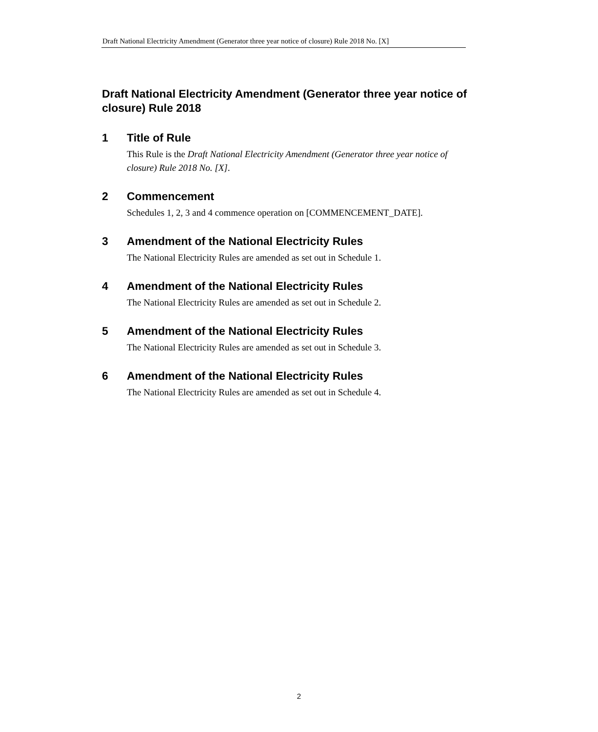Draft National Electricity Amendment (Generator three year notice of closure) Rule 2018 No. [X]
Draft National Electricity Amendment (Generator three year notice of closure) Rule 2018
1 Title of Rule
This Rule is the Draft National Electricity Amendment (Generator three year notice of closure) Rule 2018 No. [X].
2 Commencement
Schedules 1, 2, 3 and 4 commence operation on [COMMENCEMENT_DATE].
3 Amendment of the National Electricity Rules
The National Electricity Rules are amended as set out in Schedule 1.
4 Amendment of the National Electricity Rules
The National Electricity Rules are amended as set out in Schedule 2.
5 Amendment of the National Electricity Rules
The National Electricity Rules are amended as set out in Schedule 3.
6 Amendment of the National Electricity Rules
The National Electricity Rules are amended as set out in Schedule 4.
2